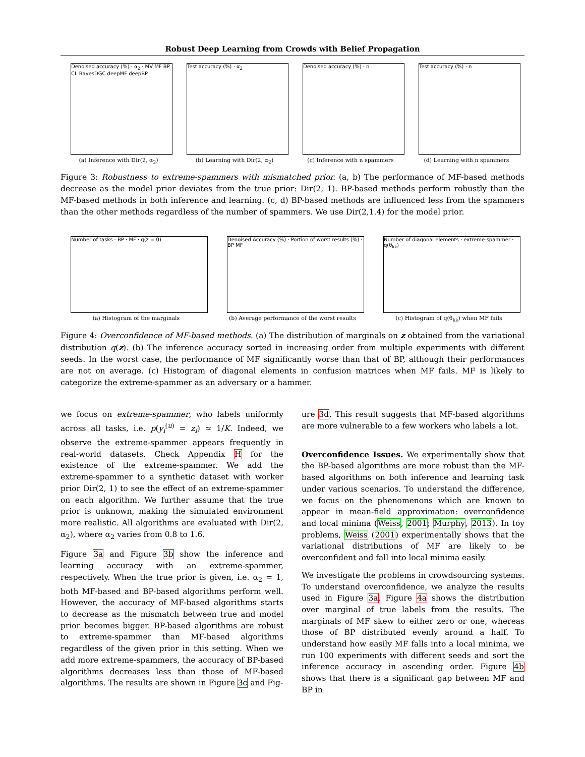Robust Deep Learning from Crowds with Belief Propagation
Denoised accuracy (%) · α<sub>2</sub> · MV MF BP CL BayesDGC deepMF deepBP
(a) Inference with Dir(2, α<sub>2</sub>)
Test accuracy (%) · α<sub>2</sub>
(b) Learning with Dir(2, α<sub>2</sub>)
Denoised accuracy (%) · n
(c) Inference with n spammers
Test accuracy (%) · n
(d) Learning with n spammers
Figure 3: Robustness to extreme-spammers with mismatched prior. (a, b) The performance of MF-based methods decrease as the model prior deviates from the true prior: Dir(2, 1). BP-based methods perform robustly than the MF-based methods in both inference and learning. (c, d) BP-based methods are influenced less from the spammers than the other methods regardless of the number of spammers. We use Dir(2,1.4) for the model prior.
Number of tasks · BP · MF · q(z = 0)
(a) Histogram of the marginals
Denoised Accuracy (%) · Portion of worst results (%) · BP MF
(b) Average performance of the worst results
Number of diagonal elements · extreme-spammer · q(θ<sub>kk</sub>)
(c) Histogram of q(θ<sub>kk</sub>) when MF fails
Figure 4: Overconfidence of MF-based methods. (a) The distribution of marginals on z obtained from the variational distribution q(z). (b) The inference accuracy sorted in increasing order from multiple experiments with different seeds. In the worst case, the performance of MF significantly worse than that of BP, although their performances are not on average. (c) Histogram of diagonal elements in confusion matrices when MF fails. MF is likely to categorize the extreme-spammer as an adversary or a hammer.
we focus on extreme-spammer, who labels uniformly across all tasks, i.e. p(y<sub>i</sub><sup>(u)</sup> = z<sub>i</sub>) ≈ 1/K. Indeed, we observe the extreme-spammer appears frequently in real-world datasets. Check Appendix H for the existence of the extreme-spammer. We add the extreme-spammer to a synthetic dataset with worker prior Dir(2, 1) to see the effect of an extreme-spammer on each algorithm. We further assume that the true prior is unknown, making the simulated environment more realistic. All algorithms are evaluated with Dir(2, α<sub>2</sub>), where α<sub>2</sub> varies from 0.8 to 1.6.
Figure 3a and Figure 3b show the inference and learning accuracy with an extreme-spammer, respectively. When the true prior is given, i.e. α<sub>2</sub> = 1, both MF-based and BP-based algorithms perform well. However, the accuracy of MF-based algorithms starts to decrease as the mismatch between true and model prior becomes bigger. BP-based algorithms are robust to extreme-spammer than MF-based algorithms regardless of the given prior in this setting. When we add more extreme-spammers, the accuracy of BP-based algorithms decreases less than those of MF-based algorithms. The results are shown in Figure 3c and Fig-
ure 3d. This result suggests that MF-based algorithms are more vulnerable to a few workers who labels a lot.
Overconfidence Issues. We experimentally show that the BP-based algorithms are more robust than the MF-based algorithms on both inference and learning task under various scenarios. To understand the difference, we focus on the phenomenons which are known to appear in mean-field approximation: overconfidence and local minima (Weiss, 2001; Murphy, 2013). In toy problems, Weiss (2001) experimentally shows that the variational distributions of MF are likely to be overconfident and fall into local minima easily.
We investigate the problems in crowdsourcing systems. To understand overconfidence, we analyze the results used in Figure 3a. Figure 4a shows the distribution over marginal of true labels from the results. The marginals of MF skew to either zero or one, whereas those of BP distributed evenly around a half. To understand how easily MF falls into a local minima, we run 100 experiments with different seeds and sort the inference accuracy in ascending order. Figure 4b shows that there is a significant gap between MF and BP in